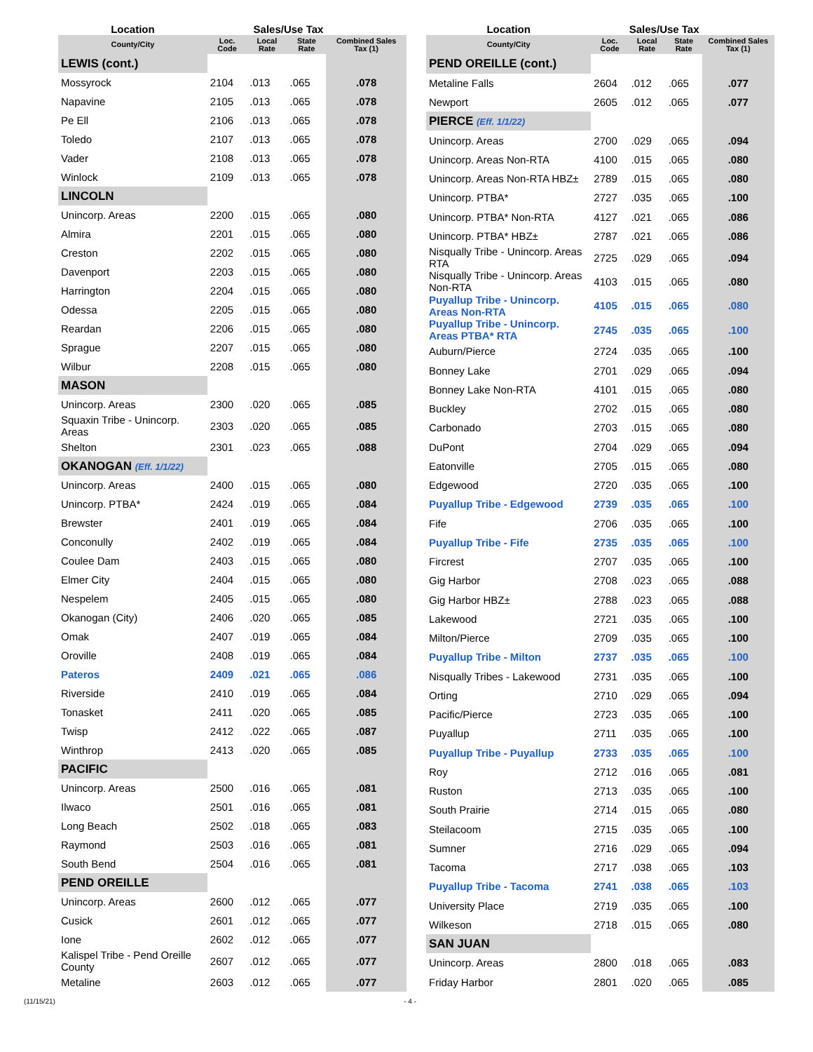| Location | Sales/Use Tax | | | |
| --- | --- | --- | --- | --- |
| County/City | Loc. Code | Local Rate | State Rate | Combined Sales Tax (1) |
| LEWIS (cont.) | | | | |
| Mossyrock | 2104 | .013 | .065 | .078 |
| Napavine | 2105 | .013 | .065 | .078 |
| Pe Ell | 2106 | .013 | .065 | .078 |
| Toledo | 2107 | .013 | .065 | .078 |
| Vader | 2108 | .013 | .065 | .078 |
| Winlock | 2109 | .013 | .065 | .078 |
| LINCOLN | | | | |
| Unincorp. Areas | 2200 | .015 | .065 | .080 |
| Almira | 2201 | .015 | .065 | .080 |
| Creston | 2202 | .015 | .065 | .080 |
| Davenport | 2203 | .015 | .065 | .080 |
| Harrington | 2204 | .015 | .065 | .080 |
| Odessa | 2205 | .015 | .065 | .080 |
| Reardan | 2206 | .015 | .065 | .080 |
| Sprague | 2207 | .015 | .065 | .080 |
| Wilbur | 2208 | .015 | .065 | .080 |
| MASON | | | | |
| Unincorp. Areas | 2300 | .020 | .065 | .085 |
| Squaxin Tribe - Unincorp. Areas | 2303 | .020 | .065 | .085 |
| Shelton | 2301 | .023 | .065 | .088 |
| OKANOGAN (Eff. 1/1/22) | | | | |
| Unincorp. Areas | 2400 | .015 | .065 | .080 |
| Unincorp. PTBA* | 2424 | .019 | .065 | .084 |
| Brewster | 2401 | .019 | .065 | .084 |
| Conconully | 2402 | .019 | .065 | .084 |
| Coulee Dam | 2403 | .015 | .065 | .080 |
| Elmer City | 2404 | .015 | .065 | .080 |
| Nespelem | 2405 | .015 | .065 | .080 |
| Okanogan (City) | 2406 | .020 | .065 | .085 |
| Omak | 2407 | .019 | .065 | .084 |
| Oroville | 2408 | .019 | .065 | .084 |
| Pateros | 2409 | .021 | .065 | .086 |
| Riverside | 2410 | .019 | .065 | .084 |
| Tonasket | 2411 | .020 | .065 | .085 |
| Twisp | 2412 | .022 | .065 | .087 |
| Winthrop | 2413 | .020 | .065 | .085 |
| PACIFIC | | | | |
| Unincorp. Areas | 2500 | .016 | .065 | .081 |
| Ilwaco | 2501 | .016 | .065 | .081 |
| Long Beach | 2502 | .018 | .065 | .083 |
| Raymond | 2503 | .016 | .065 | .081 |
| South Bend | 2504 | .016 | .065 | .081 |
| PEND OREILLE | | | | |
| Unincorp. Areas | 2600 | .012 | .065 | .077 |
| Cusick | 2601 | .012 | .065 | .077 |
| Ione | 2602 | .012 | .065 | .077 |
| Kalispel Tribe - Pend Oreille County | 2607 | .012 | .065 | .077 |
| Metaline | 2603 | .012 | .065 | .077 |
| Location | Sales/Use Tax | | | |
| --- | --- | --- | --- | --- |
| County/City | Loc. Code | Local Rate | State Rate | Combined Sales Tax (1) |
| PEND OREILLE (cont.) | | | | |
| Metaline Falls | 2604 | .012 | .065 | .077 |
| Newport | 2605 | .012 | .065 | .077 |
| PIERCE (Eff. 1/1/22) | | | | |
| Unincorp. Areas | 2700 | .029 | .065 | .094 |
| Unincorp. Areas Non-RTA | 4100 | .015 | .065 | .080 |
| Unincorp. Areas Non-RTA HBZ± | 2789 | .015 | .065 | .080 |
| Unincorp. PTBA* | 2727 | .035 | .065 | .100 |
| Unincorp. PTBA* Non-RTA | 4127 | .021 | .065 | .086 |
| Unincorp. PTBA* HBZ± | 2787 | .021 | .065 | .086 |
| Nisqually Tribe - Unincorp. Areas RTA | 2725 | .029 | .065 | .094 |
| Nisqually Tribe - Unincorp. Areas Non-RTA | 4103 | .015 | .065 | .080 |
| Puyallup Tribe - Unincorp. Areas Non-RTA | 4105 | .015 | .065 | .080 |
| Puyallup Tribe - Unincorp. Areas PTBA* RTA | 2745 | .035 | .065 | .100 |
| Auburn/Pierce | 2724 | .035 | .065 | .100 |
| Bonney Lake | 2701 | .029 | .065 | .094 |
| Bonney Lake Non-RTA | 4101 | .015 | .065 | .080 |
| Buckley | 2702 | .015 | .065 | .080 |
| Carbonado | 2703 | .015 | .065 | .080 |
| DuPont | 2704 | .029 | .065 | .094 |
| Eatonville | 2705 | .015 | .065 | .080 |
| Edgewood | 2720 | .035 | .065 | .100 |
| Puyallup Tribe - Edgewood | 2739 | .035 | .065 | .100 |
| Fife | 2706 | .035 | .065 | .100 |
| Puyallup Tribe - Fife | 2735 | .035 | .065 | .100 |
| Fircrest | 2707 | .035 | .065 | .100 |
| Gig Harbor | 2708 | .023 | .065 | .088 |
| Gig Harbor HBZ± | 2788 | .023 | .065 | .088 |
| Lakewood | 2721 | .035 | .065 | .100 |
| Milton/Pierce | 2709 | .035 | .065 | .100 |
| Puyallup Tribe - Milton | 2737 | .035 | .065 | .100 |
| Nisqually Tribes - Lakewood | 2731 | .035 | .065 | .100 |
| Orting | 2710 | .029 | .065 | .094 |
| Pacific/Pierce | 2723 | .035 | .065 | .100 |
| Puyallup | 2711 | .035 | .065 | .100 |
| Puyallup Tribe - Puyallup | 2733 | .035 | .065 | .100 |
| Roy | 2712 | .016 | .065 | .081 |
| Ruston | 2713 | .035 | .065 | .100 |
| South Prairie | 2714 | .015 | .065 | .080 |
| Steilacoom | 2715 | .035 | .065 | .100 |
| Sumner | 2716 | .029 | .065 | .094 |
| Tacoma | 2717 | .038 | .065 | .103 |
| Puyallup Tribe - Tacoma | 2741 | .038 | .065 | .103 |
| University Place | 2719 | .035 | .065 | .100 |
| Wilkeson | 2718 | .015 | .065 | .080 |
| SAN JUAN | | | | |
| Unincorp. Areas | 2800 | .018 | .065 | .083 |
| Friday Harbor | 2801 | .020 | .065 | .085 |
(11/15/21) - 4 -